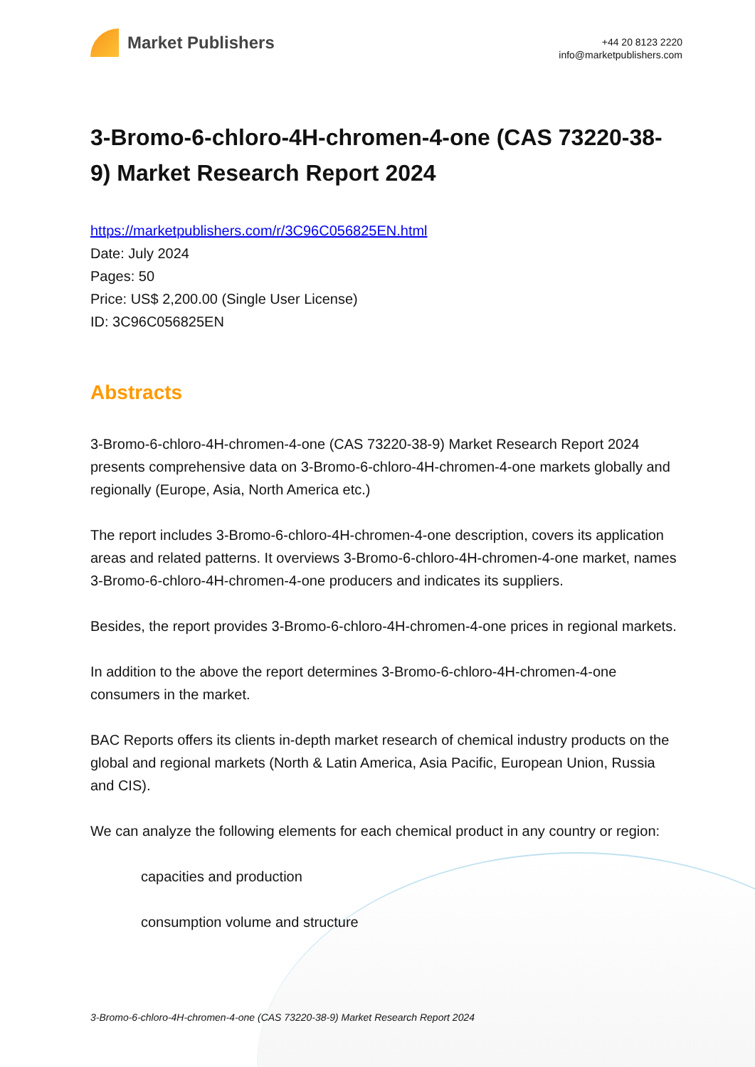Market Publishers
+44 20 8123 2220
info@marketpublishers.com
3-Bromo-6-chloro-4H-chromen-4-one (CAS 73220-38-9) Market Research Report 2024
https://marketpublishers.com/r/3C96C056825EN.html
Date: July 2024
Pages: 50
Price: US$ 2,200.00 (Single User License)
ID: 3C96C056825EN
Abstracts
3-Bromo-6-chloro-4H-chromen-4-one (CAS 73220-38-9) Market Research Report 2024 presents comprehensive data on 3-Bromo-6-chloro-4H-chromen-4-one markets globally and regionally (Europe, Asia, North America etc.)
The report includes 3-Bromo-6-chloro-4H-chromen-4-one description, covers its application areas and related patterns. It overviews 3-Bromo-6-chloro-4H-chromen-4-one market, names 3-Bromo-6-chloro-4H-chromen-4-one producers and indicates its suppliers.
Besides, the report provides 3-Bromo-6-chloro-4H-chromen-4-one prices in regional markets.
In addition to the above the report determines 3-Bromo-6-chloro-4H-chromen-4-one consumers in the market.
BAC Reports offers its clients in-depth market research of chemical industry products on the global and regional markets (North & Latin America, Asia Pacific, European Union, Russia and CIS).
We can analyze the following elements for each chemical product in any country or region:
capacities and production
consumption volume and structure
3-Bromo-6-chloro-4H-chromen-4-one (CAS 73220-38-9) Market Research Report 2024